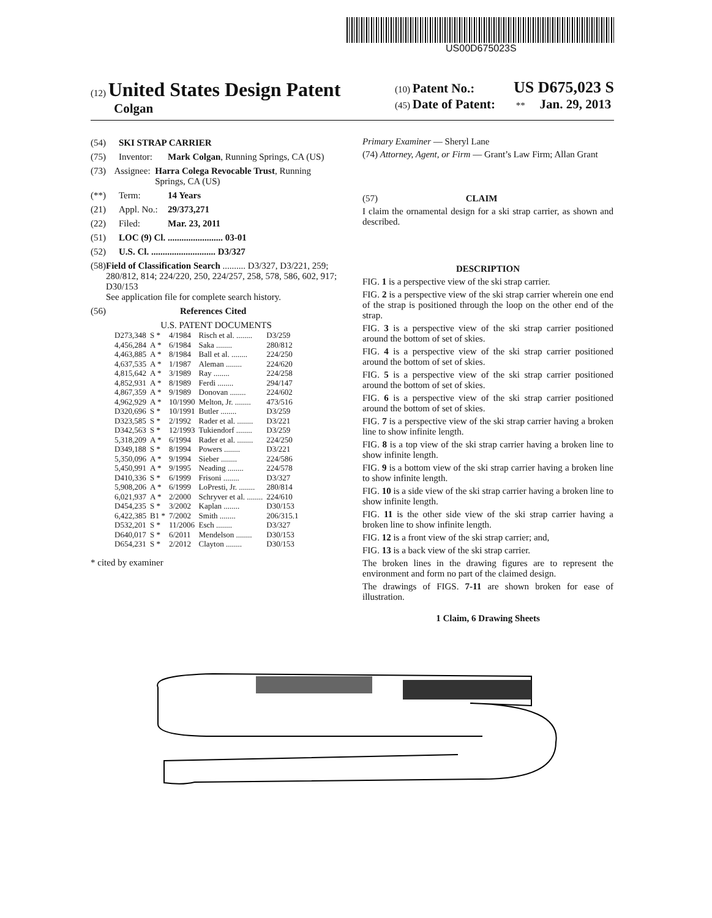US00D675023S
(12) United States Design Patent
Colgan
(10) Patent No.: US D675,023 S
(45) Date of Patent: ** Jan. 29, 2013
(54) SKI STRAP CARRIER
(75) Inventor: Mark Colgan, Running Springs, CA (US)
(73) Assignee: Harra Colega Revocable Trust, Running Springs, CA (US)
(**) Term: 14 Years
(21) Appl. No.: 29/373,271
(22) Filed: Mar. 23, 2011
(51) LOC (9) Cl. ........................ 03-01
(52) U.S. Cl. ............................ D3/327
(58) Field of Classification Search .......... D3/327, D3/221, 259; 280/812, 814; 224/220, 250, 224/257, 258, 578, 586, 602, 917; D30/153
See application file for complete search history.
(56) References Cited
U.S. PATENT DOCUMENTS
| D273,348 | S * | 4/1984 | Risch et al. ........ | D3/259 |
| 4,456,284 | A * | 6/1984 | Saka ........ | 280/812 |
| 4,463,885 | A * | 8/1984 | Ball et al. ........ | 224/250 |
| 4,637,535 | A * | 1/1987 | Aleman ........ | 224/620 |
| 4,815,642 | A * | 3/1989 | Ray ........ | 224/258 |
| 4,852,931 | A * | 8/1989 | Ferdi ........ | 294/147 |
| 4,867,359 | A * | 9/1989 | Donovan ........ | 224/602 |
| 4,962,929 | A * | 10/1990 | Melton, Jr. ........ | 473/516 |
| D320,696 | S * | 10/1991 | Butler ........ | D3/259 |
| D323,585 | S * | 2/1992 | Rader et al. ........ | D3/221 |
| D342,563 | S * | 12/1993 | Tukiendorf ........ | D3/259 |
| 5,318,209 | A * | 6/1994 | Rader et al. ........ | 224/250 |
| D349,188 | S * | 8/1994 | Powers ........ | D3/221 |
| 5,350,096 | A * | 9/1994 | Sieber ........ | 224/586 |
| 5,450,991 | A * | 9/1995 | Neading ........ | 224/578 |
| D410,336 | S * | 6/1999 | Frisoni ........ | D3/327 |
| 5,908,206 | A * | 6/1999 | LoPresti, Jr. ........ | 280/814 |
| 6,021,937 | A * | 2/2000 | Schryver et al. ........ | 224/610 |
| D454,235 | S * | 3/2002 | Kaplan ........ | D30/153 |
| 6,422,385 | B1 * | 7/2002 | Smith ........ | 206/315.1 |
| D532,201 | S * | 11/2006 | Esch ........ | D3/327 |
| D640,017 | S * | 6/2011 | Mendelson ........ | D30/153 |
| D654,231 | S * | 2/2012 | Clayton ........ | D30/153 |
* cited by examiner
Primary Examiner — Sheryl Lane
(74) Attorney, Agent, or Firm — Grant’s Law Firm; Allan Grant
(57) CLAIM
I claim the ornamental design for a ski strap carrier, as shown and described.
DESCRIPTION
FIG. 1 is a perspective view of the ski strap carrier.
FIG. 2 is a perspective view of the ski strap carrier wherein one end of the strap is positioned through the loop on the other end of the strap.
FIG. 3 is a perspective view of the ski strap carrier positioned around the bottom of set of skies.
FIG. 4 is a perspective view of the ski strap carrier positioned around the bottom of set of skies.
FIG. 5 is a perspective view of the ski strap carrier positioned around the bottom of set of skies.
FIG. 6 is a perspective view of the ski strap carrier positioned around the bottom of set of skies.
FIG. 7 is a perspective view of the ski strap carrier having a broken line to show infinite length.
FIG. 8 is a top view of the ski strap carrier having a broken line to show infinite length.
FIG. 9 is a bottom view of the ski strap carrier having a broken line to show infinite length.
FIG. 10 is a side view of the ski strap carrier having a broken line to show infinite length.
FIG. 11 is the other side view of the ski strap carrier having a broken line to show infinite length.
FIG. 12 is a front view of the ski strap carrier; and,
FIG. 13 is a back view of the ski strap carrier.
The broken lines in the drawing figures are to represent the environment and form no part of the claimed design.
The drawings of FIGS. 7-11 are shown broken for ease of illustration.
1 Claim, 6 Drawing Sheets